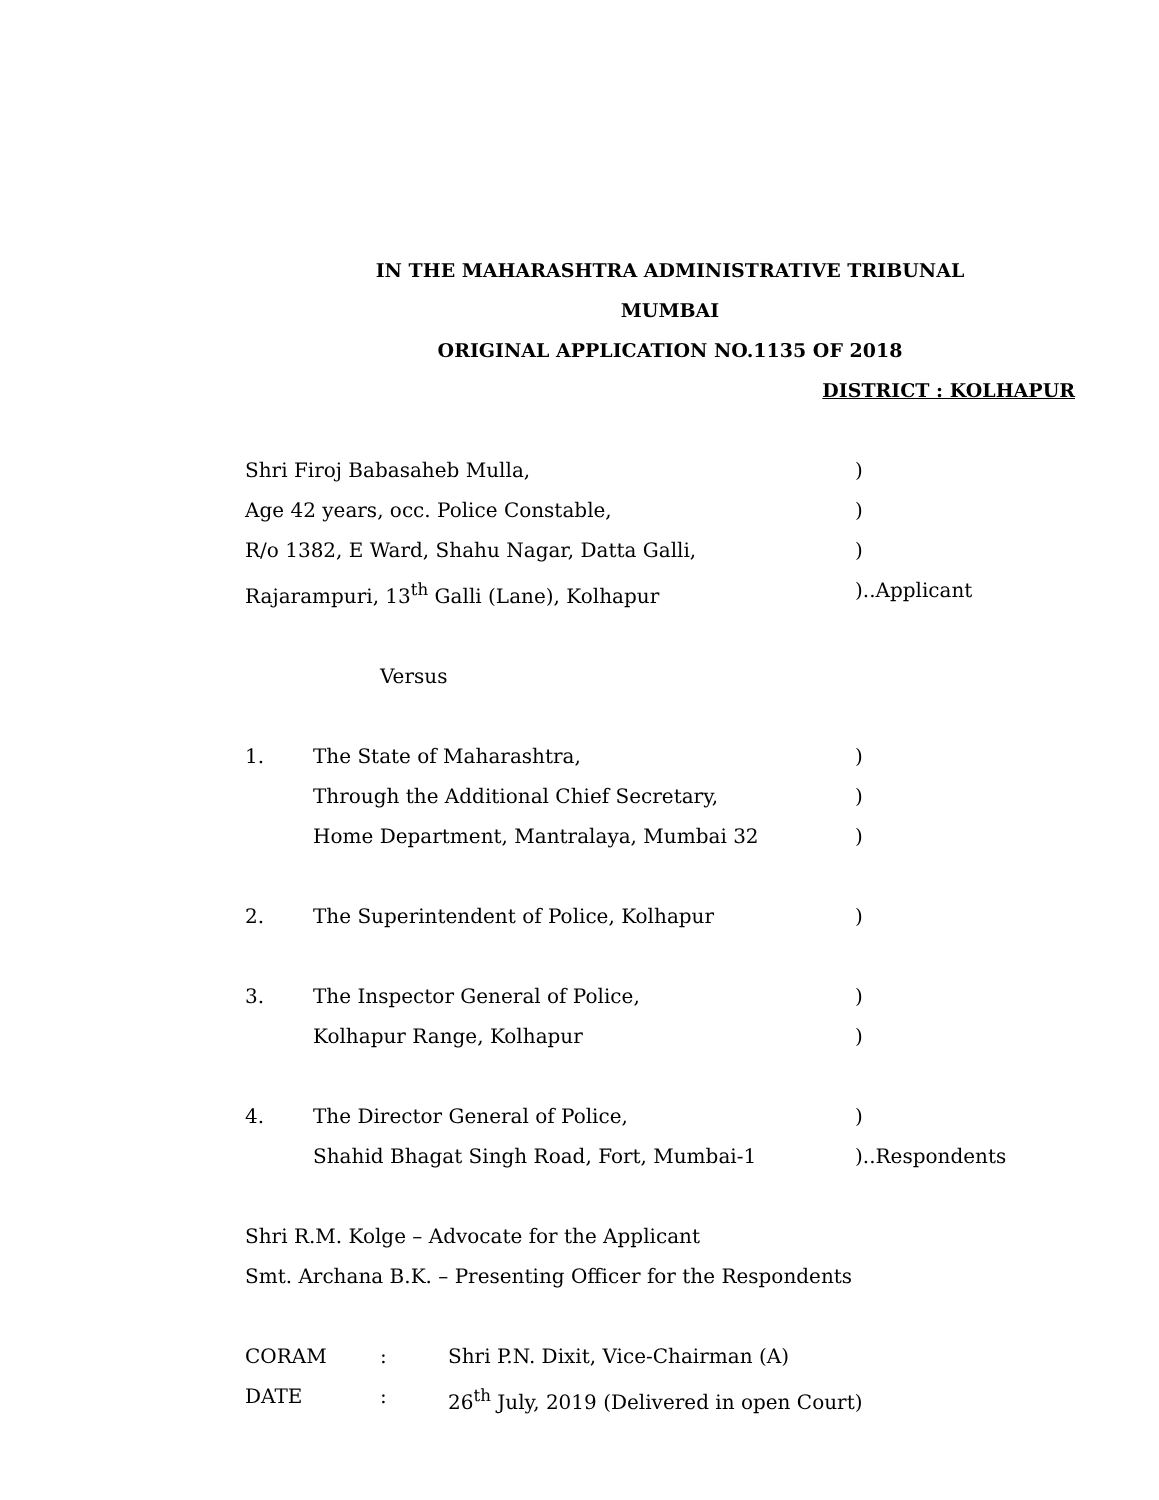IN THE MAHARASHTRA ADMINISTRATIVE TRIBUNAL
MUMBAI
ORIGINAL APPLICATION NO.1135 OF 2018
DISTRICT : KOLHAPUR
Shri Firoj Babasaheb Mulla, )
Age 42 years, occ. Police Constable, )
R/o 1382, E Ward, Shahu Nagar, Datta Galli, )
Rajarampuri, 13<sup>th</sup> Galli (Lane), Kolhapur )..Applicant
Versus
1. The State of Maharashtra, )
Through the Additional Chief Secretary, )
Home Department, Mantralaya, Mumbai 32 )
2. The Superintendent of Police, Kolhapur )
3. The Inspector General of Police, )
Kolhapur Range, Kolhapur )
4. The Director General of Police, )
Shahid Bhagat Singh Road, Fort, Mumbai-1 )..Respondents
Shri R.M. Kolge – Advocate for the Applicant
Smt. Archana B.K. – Presenting Officer for the Respondents
CORAM : Shri P.N. Dixit, Vice-Chairman (A)
DATE : 26<sup>th</sup> July, 2019 (Delivered in open Court)